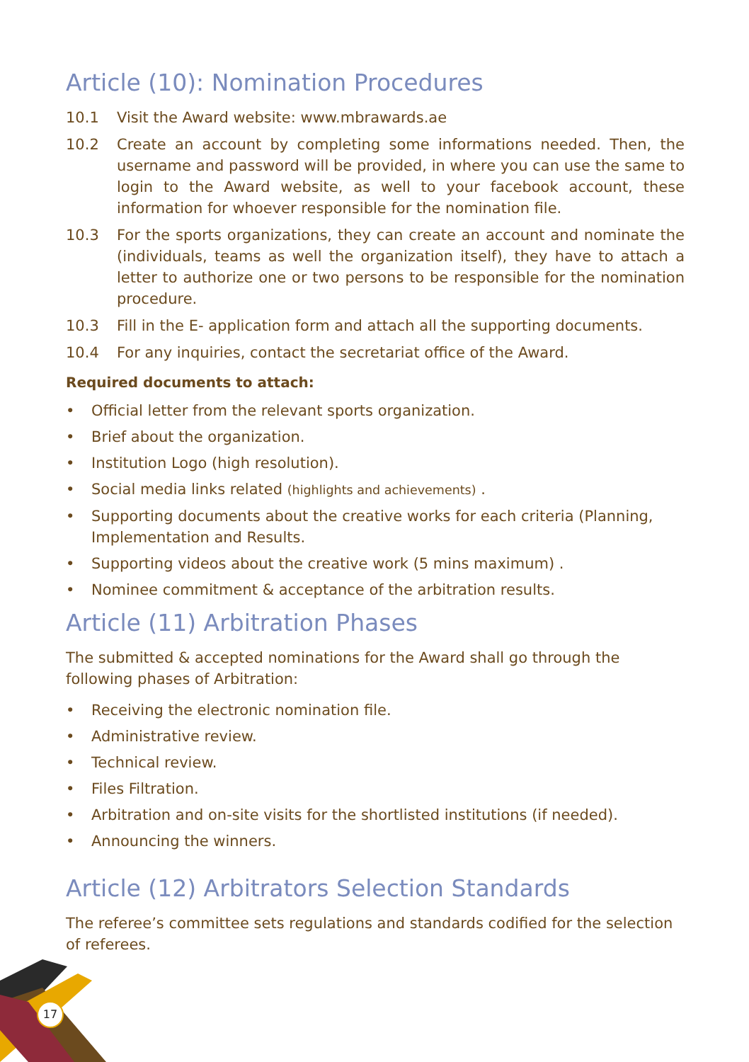Article (10): Nomination Procedures
10.1 Visit the Award website: www.mbrawards.ae
10.2 Create an account by completing some informations needed. Then, the username and password will be provided, in where you can use the same to login to the Award website, as well to your facebook account, these information for whoever responsible for the nomination file.
10.3 For the sports organizations, they can create an account and nominate the (individuals, teams as well the organization itself), they have to attach a letter to authorize one or two persons to be responsible for the nomination procedure.
10.3 Fill in the E- application form and attach all the supporting documents.
10.4 For any inquiries, contact the secretariat office of the Award.
Required documents to attach:
• Official letter from the relevant sports organization.
• Brief about the organization.
• Institution Logo (high resolution).
• Social media links related (highlights and achievements) .
• Supporting documents about the creative works for each criteria (Planning, Implementation and Results.
• Supporting videos about the creative work (5 mins maximum) .
• Nominee commitment & acceptance of the arbitration results.
Article (11) Arbitration Phases
The submitted & accepted nominations for the Award shall go through the following phases of Arbitration:
• Receiving the electronic nomination file.
• Administrative review.
• Technical review.
• Files Filtration.
• Arbitration and on-site visits for the shortlisted institutions (if needed).
• Announcing the winners.
Article (12) Arbitrators Selection Standards
The referee’s committee sets regulations and standards codified for the selection of referees.
17